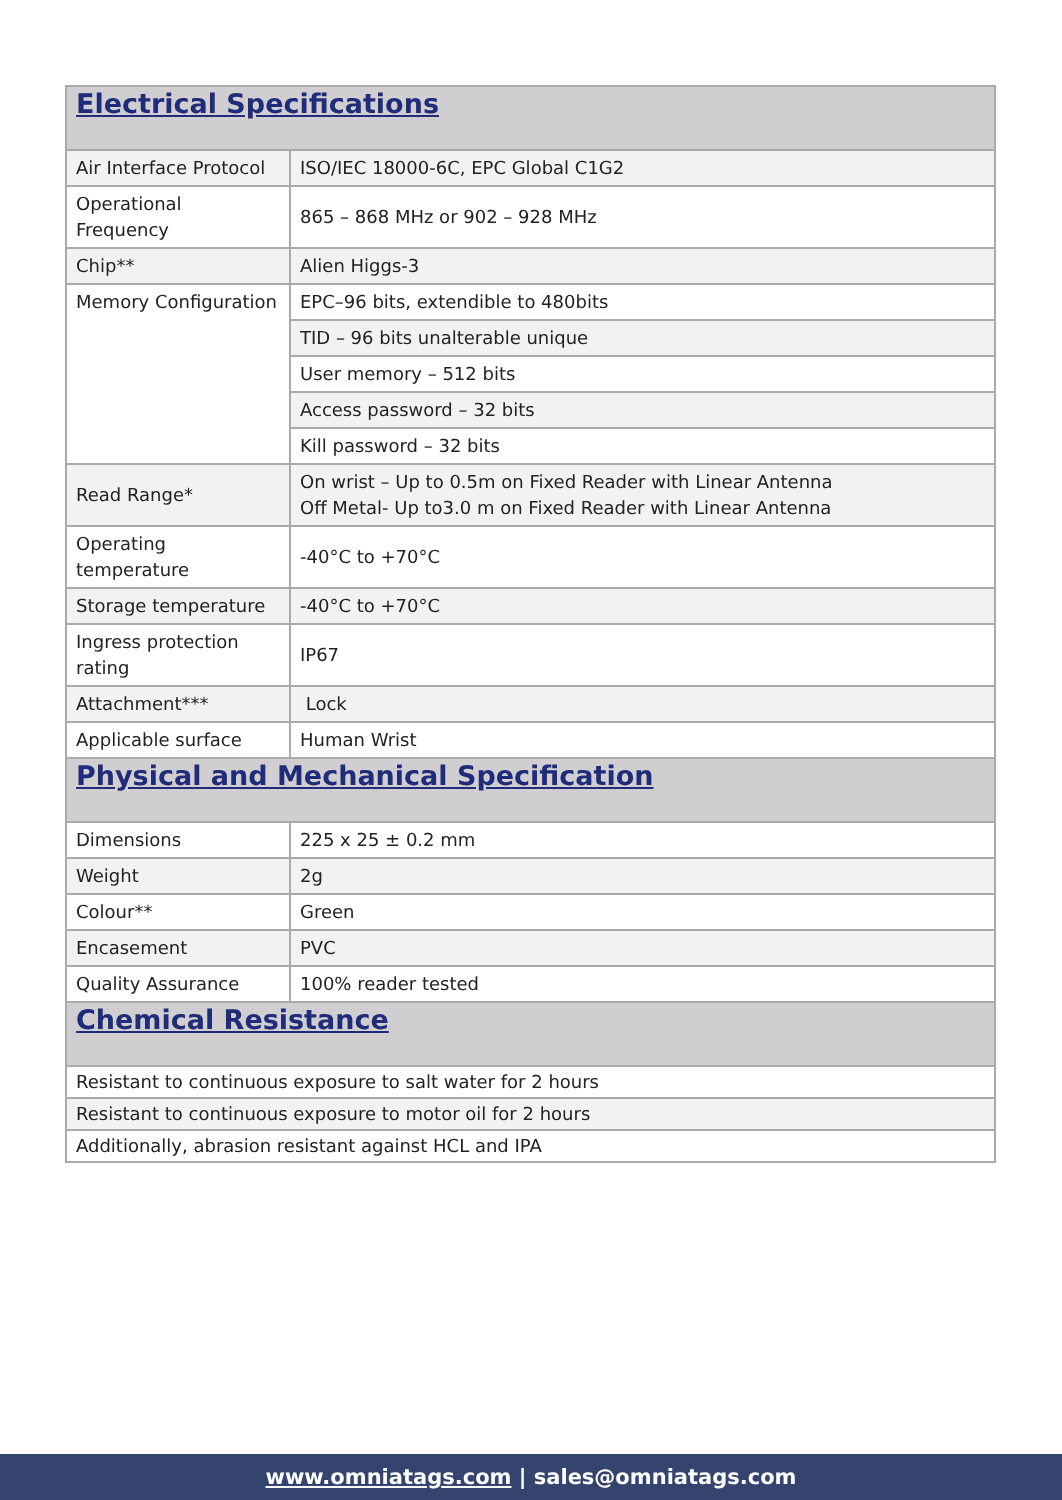| Electrical Specifications | |
| Air Interface Protocol | ISO/IEC 18000-6C, EPC Global C1G2 |
| Operational Frequency | 865 – 868 MHz or 902 – 928 MHz |
| Chip** | Alien Higgs-3 |
| Memory Configuration | EPC–96 bits, extendible to 480bits |
| | TID – 96 bits unalterable unique |
| | User memory – 512 bits |
| | Access password – 32 bits |
| | Kill password – 32 bits |
| Read Range* | On wrist – Up to 0.5m on Fixed Reader with Linear Antenna Off Metal- Up to3.0 m on Fixed Reader with Linear Antenna |
| Operating temperature | -40°C to +70°C |
| Storage temperature | -40°C to +70°C |
| Ingress protection rating | IP67 |
| Attachment*** | Lock |
| Applicable surface | Human Wrist |
| Physical and Mechanical Specification | |
| Dimensions | 225 x 25 ± 0.2 mm |
| Weight | 2g |
| Colour** | Green |
| Encasement | PVC |
| Quality Assurance | 100% reader tested |
| Chemical Resistance | |
| Resistant to continuous exposure to salt water for 2 hours | |
| Resistant to continuous exposure to motor oil for 2 hours | |
| Additionally, abrasion resistant against HCL and IPA | |
www.omniatags.com | sales@omniatags.com